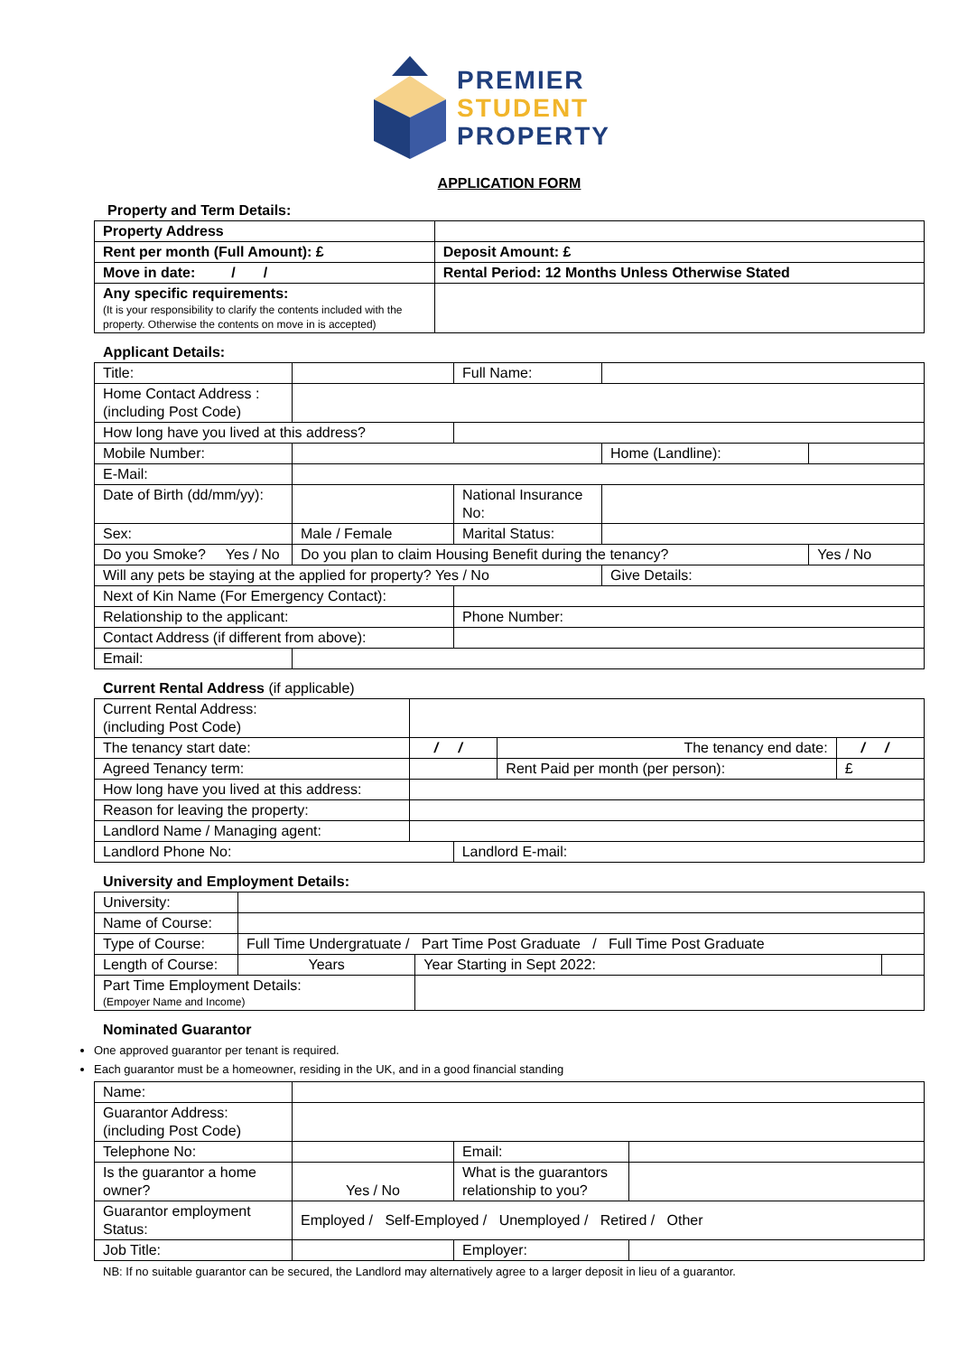PREMIER
STUDENT
PROPERTY
APPLICATION FORM
Property and Term Details:
| Property Address | |
| Rent per month (Full Amount): £ | Deposit Amount: £ |
| Move in date: / / | Rental Period: 12 Months Unless Otherwise Stated |
| Any specific requirements: (It is your responsibility to clarify the contents included with the property. Otherwise the contents on move in is accepted) | |
Applicant Details:
| Title: | | Full Name: | | | |
| Home Contact Address : (including Post Code) | | | | | |
| How long have you lived at this address? | | | | | |
| Mobile Number: | | | Home (Landline): | | |
| E-Mail: | | | | | |
| Date of Birth (dd/mm/yy): | | National Insurance No: | | | |
| Sex: | Male / Female | Marital Status: | | | |
| Do you Smoke? Yes / No | Do you plan to claim Housing Benefit during the tenancy? | | | | Yes / No |
| Will any pets be staying at the applied for property? Yes / No | | | Give Details: | | |
| Next of Kin Name (For Emergency Contact): | | | | | |
| Relationship to the applicant: | | Phone Number: | | | |
| Contact Address (if different from above): | | | | | |
| Email: | | | | | |
Current Rental Address (if applicable)
| Current Rental Address: (including Post Code) | | | | |
| The tenancy start date: | / / | | The tenancy end date: | / / |
| Agreed Tenancy term: | | | Rent Paid per month (per person): | £ |
| How long have you lived at this address: | | | | |
| Reason for leaving the property: | | | | |
| Landlord Name / Managing agent: | | | | |
| Landlord Phone No: | | Landlord E-mail: | | |
University and Employment Details:
| University: | | | |
| Name of Course: | | | |
| Type of Course: | Full Time Undergratuate / Part Time Post Graduate / Full Time Post Graduate | | |
| Length of Course: | Years | Year Starting in Sept 2022: | |
| Part Time Employment Details: (Empoyer Name and Income) | | | |
Nominated Guarantor
One approved guarantor per tenant is required.
Each guarantor must be a homeowner, residing in the UK, and in a good financial standing
| Name: | | | |
| Guarantor Address: (including Post Code) | | | |
| Telephone No: | | Email: | |
| Is the guarantor a home owner? | Yes / No | What is the guarantors relationship to you? | |
| Guarantor employment Status: | Employed / Self-Employed / Unemployed / Retired / Other | | |
| Job Title: | | Employer: | |
NB: If no suitable guarantor can be secured, the Landlord may alternatively agree to a larger deposit in lieu of a guarantor.